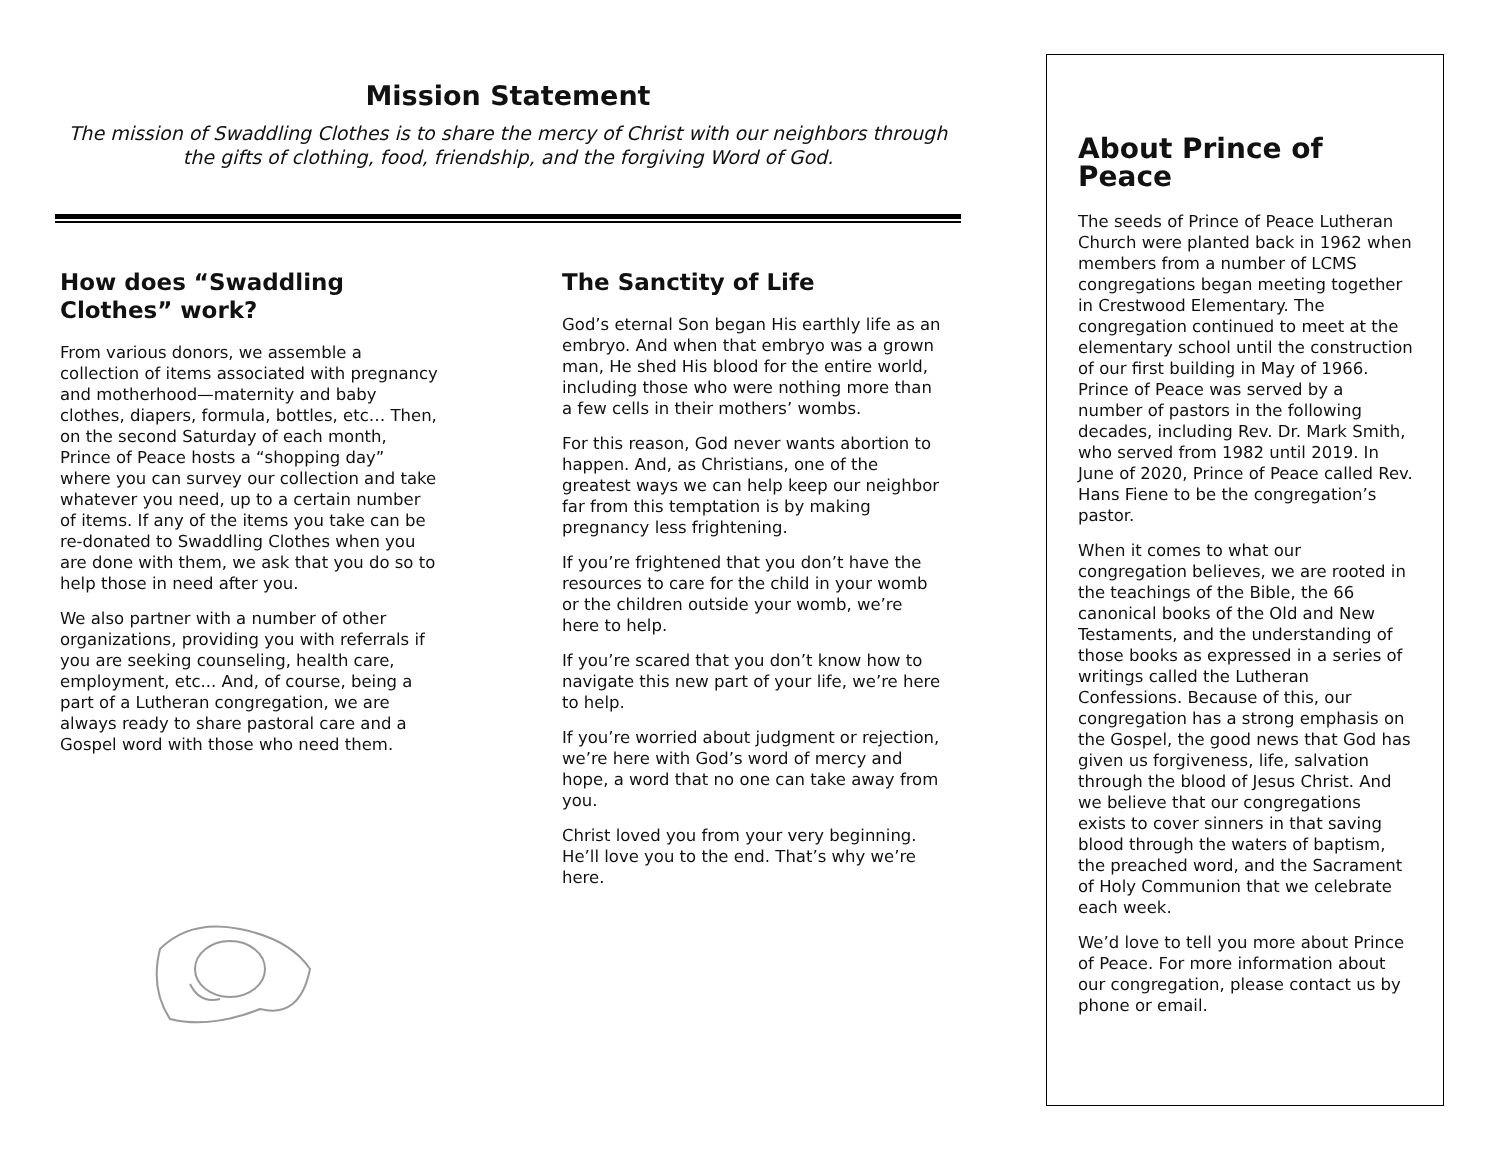Mission Statement
The mission of Swaddling Clothes is to share the mercy of Christ with our neighbors through the gifts of clothing, food, friendship, and the forgiving Word of God.
How does “Swaddling Clothes” work?
From various donors, we assemble a collection of items associated with pregnancy and motherhood—maternity and baby clothes, diapers, formula, bottles, etc… Then, on the second Saturday of each month, Prince of Peace hosts a “shopping day” where you can survey our collection and take whatever you need, up to a certain number of items. If any of the items you take can be re-donated to Swaddling Clothes when you are done with them, we ask that you do so to help those in need after you.
We also partner with a number of other organizations, providing you with referrals if you are seeking counseling, health care, employment, etc... And, of course, being a part of a Lutheran congregation, we are always ready to share pastoral care and a Gospel word with those who need them.
The Sanctity of Life
God’s eternal Son began His earthly life as an embryo. And when that embryo was a grown man, He shed His blood for the entire world, including those who were nothing more than a few cells in their mothers’ wombs.
For this reason, God never wants abortion to happen. And, as Christians, one of the greatest ways we can help keep our neighbor far from this temptation is by making pregnancy less frightening.
If you’re frightened that you don’t have the resources to care for the child in your womb or the children outside your womb, we’re here to help.
If you’re scared that you don’t know how to navigate this new part of your life, we’re here to help.
If you’re worried about judgment or rejection, we’re here with God’s word of mercy and hope, a word that no one can take away from you.
Christ loved you from your very beginning. He’ll love you to the end. That’s why we’re here.
About Prince of Peace
The seeds of Prince of Peace Lutheran Church were planted back in 1962 when members from a number of LCMS congregations began meeting together in Crestwood Elementary. The congregation continued to meet at the elementary school until the construction of our first building in May of 1966. Prince of Peace was served by a number of pastors in the following decades, including Rev. Dr. Mark Smith, who served from 1982 until 2019. In June of 2020, Prince of Peace called Rev. Hans Fiene to be the congregation’s pastor.
When it comes to what our congregation believes, we are rooted in the teachings of the Bible, the 66 canonical books of the Old and New Testaments, and the understanding of those books as expressed in a series of writings called the Lutheran Confessions. Because of this, our congregation has a strong emphasis on the Gospel, the good news that God has given us forgiveness, life, salvation through the blood of Jesus Christ. And we believe that our congregations exists to cover sinners in that saving blood through the waters of baptism, the preached word, and the Sacrament of Holy Communion that we celebrate each week.
We’d love to tell you more about Prince of Peace. For more information about our congregation, please contact us by phone or email.